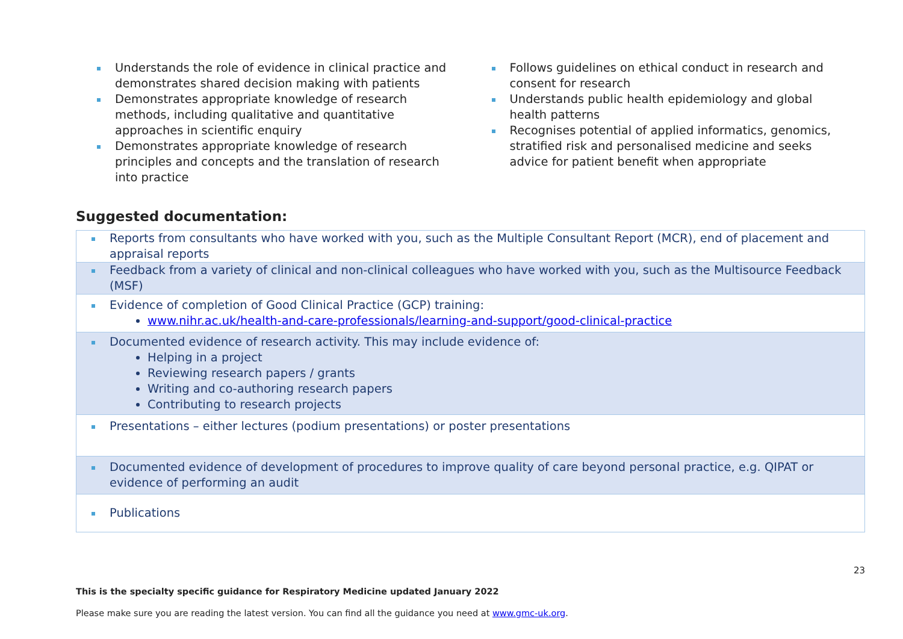Understands the role of evidence in clinical practice and demonstrates shared decision making with patients
Demonstrates appropriate knowledge of research methods, including qualitative and quantitative approaches in scientific enquiry
Demonstrates appropriate knowledge of research principles and concepts and the translation of research into practice
Follows guidelines on ethical conduct in research and consent for research
Understands public health epidemiology and global health patterns
Recognises potential of applied informatics, genomics, stratified risk and personalised medicine and seeks advice for patient benefit when appropriate
Suggested documentation:
| Reports from consultants who have worked with you, such as the Multiple Consultant Report (MCR), end of placement and appraisal reports |
| Feedback from a variety of clinical and non-clinical colleagues who have worked with you, such as the Multisource Feedback (MSF) |
| Evidence of completion of Good Clinical Practice (GCP) training: www.nihr.ac.uk/health-and-care-professionals/learning-and-support/good-clinical-practice |
| Documented evidence of research activity. This may include evidence of: Helping in a project Reviewing research papers / grants Writing and co-authoring research papers Contributing to research projects |
| Presentations – either lectures (podium presentations) or poster presentations |
| Documented evidence of development of procedures to improve quality of care beyond personal practice, e.g. QIPAT or evidence of performing an audit |
| Publications |
23
This is the specialty specific guidance for Respiratory Medicine updated January 2022
Please make sure you are reading the latest version. You can find all the guidance you need at www.gmc-uk.org.